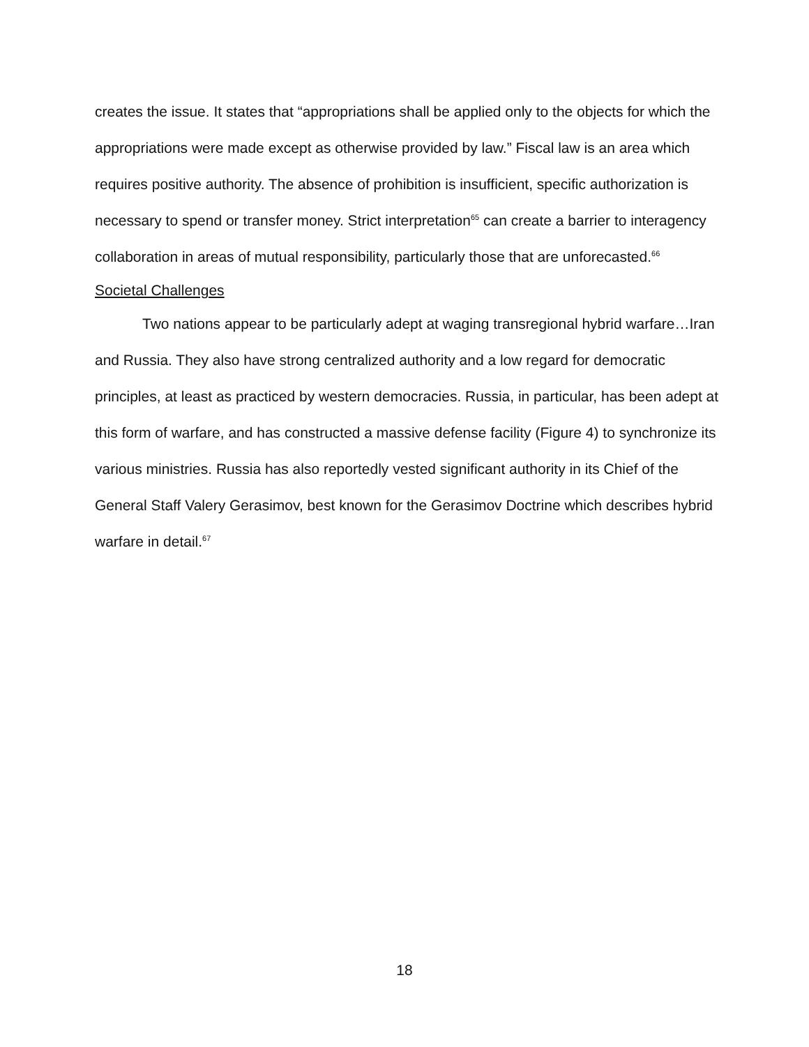creates the issue. It states that “appropriations shall be applied only to the objects for which the appropriations were made except as otherwise provided by law.” Fiscal law is an area which requires positive authority. The absence of prohibition is insufficient, specific authorization is necessary to spend or transfer money. Strict interpretation<sup>65</sup> can create a barrier to interagency collaboration in areas of mutual responsibility, particularly those that are unforecasted.<sup>66</sup>
Societal Challenges
Two nations appear to be particularly adept at waging transregional hybrid warfare…Iran and Russia. They also have strong centralized authority and a low regard for democratic principles, at least as practiced by western democracies. Russia, in particular, has been adept at this form of warfare, and has constructed a massive defense facility (Figure 4) to synchronize its various ministries. Russia has also reportedly vested significant authority in its Chief of the General Staff Valery Gerasimov, best known for the Gerasimov Doctrine which describes hybrid warfare in detail.<sup>67</sup>
18